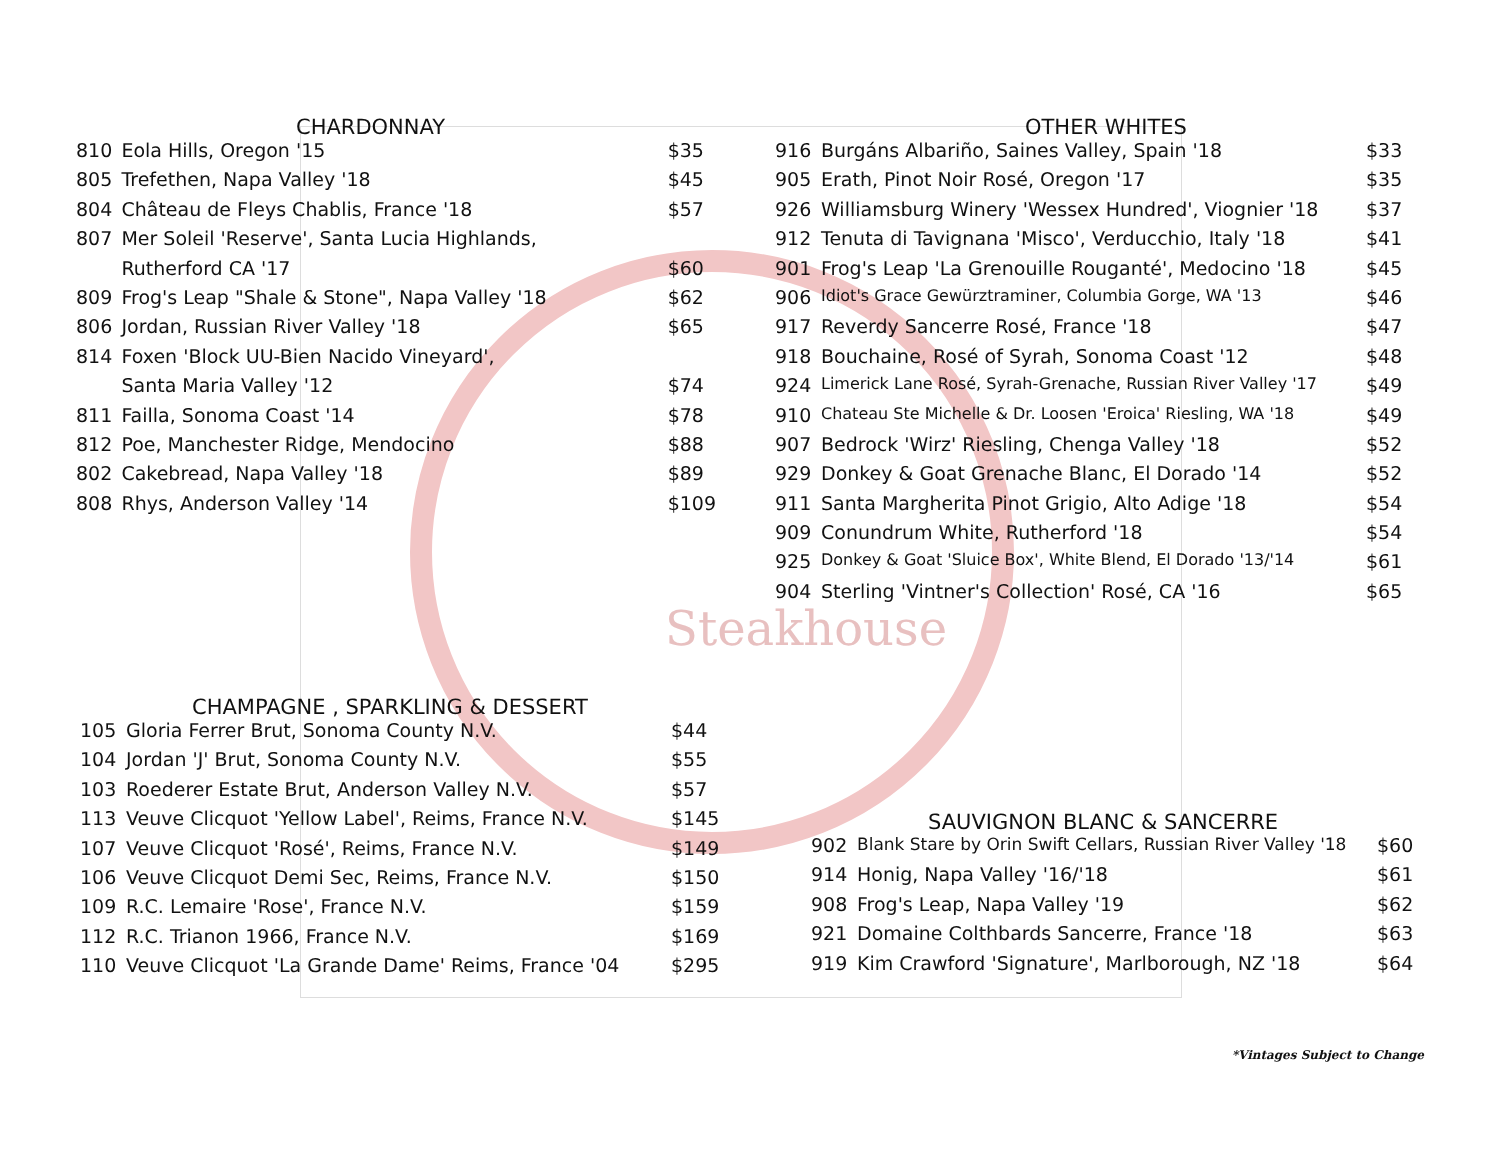Steakhouse
CHARDONNAY
| 810 | Eola Hills, Oregon '15 | $35 |
| 805 | Trefethen, Napa Valley '18 | $45 |
| 804 | Château de Fleys Chablis, France '18 | $57 |
| 807 | Mer Soleil 'Reserve', Santa Lucia Highlands, | |
| | Rutherford CA '17 | $60 |
| 809 | Frog's Leap "Shale & Stone", Napa Valley '18 | $62 |
| 806 | Jordan, Russian River Valley '18 | $65 |
| 814 | Foxen 'Block UU-Bien Nacido Vineyard', | |
| | Santa Maria Valley '12 | $74 |
| 811 | Failla, Sonoma Coast '14 | $78 |
| 812 | Poe, Manchester Ridge, Mendocino | $88 |
| 802 | Cakebread, Napa Valley '18 | $89 |
| 808 | Rhys, Anderson Valley '14 | $109 |
OTHER WHITES
| 916 | Burgáns Albariño, Saines Valley, Spain '18 | $33 |
| 905 | Erath, Pinot Noir Rosé, Oregon '17 | $35 |
| 926 | Williamsburg Winery 'Wessex Hundred', Viognier '18 | $37 |
| 912 | Tenuta di Tavignana 'Misco', Verducchio, Italy '18 | $41 |
| 901 | Frog's Leap 'La Grenouille Rouganté', Medocino '18 | $45 |
| 906 | Idiot's Grace Gewürztraminer, Columbia Gorge, WA '13 | $46 |
| 917 | Reverdy Sancerre Rosé, France '18 | $47 |
| 918 | Bouchaine, Rosé of Syrah, Sonoma Coast '12 | $48 |
| 924 | Limerick Lane Rosé, Syrah-Grenache, Russian River Valley '17 | $49 |
| 910 | Chateau Ste Michelle & Dr. Loosen 'Eroica' Riesling, WA '18 | $49 |
| 907 | Bedrock 'Wirz' Riesling, Chenga Valley '18 | $52 |
| 929 | Donkey & Goat Grenache Blanc, El Dorado '14 | $52 |
| 911 | Santa Margherita Pinot Grigio, Alto Adige '18 | $54 |
| 909 | Conundrum White, Rutherford '18 | $54 |
| 925 | Donkey & Goat 'Sluice Box', White Blend, El Dorado '13/'14 | $61 |
| 904 | Sterling 'Vintner's Collection' Rosé, CA '16 | $65 |
CHAMPAGNE , SPARKLING & DESSERT
| 105 | Gloria Ferrer Brut, Sonoma County N.V. | $44 |
| 104 | Jordan 'J' Brut, Sonoma County N.V. | $55 |
| 103 | Roederer Estate Brut, Anderson Valley N.V. | $57 |
| 113 | Veuve Clicquot 'Yellow Label', Reims, France N.V. | $145 |
| 107 | Veuve Clicquot 'Rosé', Reims, France N.V. | $149 |
| 106 | Veuve Clicquot Demi Sec, Reims, France N.V. | $150 |
| 109 | R.C. Lemaire 'Rose', France N.V. | $159 |
| 112 | R.C. Trianon 1966, France N.V. | $169 |
| 110 | Veuve Clicquot 'La Grande Dame' Reims, France '04 | $295 |
SAUVIGNON BLANC & SANCERRE
| 902 | Blank Stare by Orin Swift Cellars, Russian River Valley '18 | $60 |
| 914 | Honig, Napa Valley '16/'18 | $61 |
| 908 | Frog's Leap, Napa Valley '19 | $62 |
| 921 | Domaine Colthbards Sancerre, France '18 | $63 |
| 919 | Kim Crawford 'Signature', Marlborough, NZ '18 | $64 |
*Vintages Subject to Change